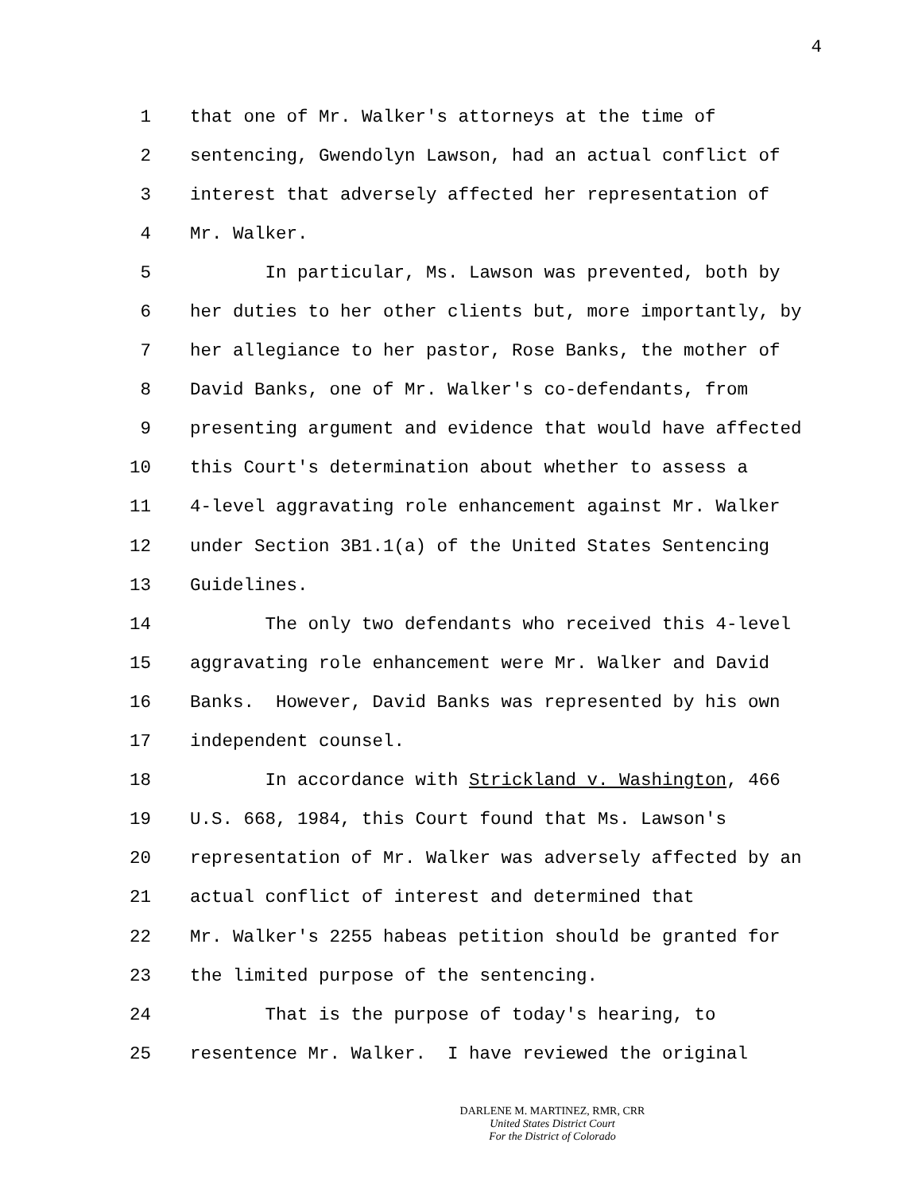4
1 that one of Mr. Walker's attorneys at the time of
2 sentencing, Gwendolyn Lawson, had an actual conflict of
3 interest that adversely affected her representation of
4 Mr. Walker.
5 In particular, Ms. Lawson was prevented, both by
6 her duties to her other clients but, more importantly, by
7 her allegiance to her pastor, Rose Banks, the mother of
8 David Banks, one of Mr. Walker's co-defendants, from
9 presenting argument and evidence that would have affected
10 this Court's determination about whether to assess a
11 4-level aggravating role enhancement against Mr. Walker
12 under Section 3B1.1(a) of the United States Sentencing
13 Guidelines.
14 The only two defendants who received this 4-level
15 aggravating role enhancement were Mr. Walker and David
16 Banks. However, David Banks was represented by his own
17 independent counsel.
18 In accordance with Strickland v. Washington, 466
19 U.S. 668, 1984, this Court found that Ms. Lawson's
20 representation of Mr. Walker was adversely affected by an
21 actual conflict of interest and determined that
22 Mr. Walker's 2255 habeas petition should be granted for
23 the limited purpose of the sentencing.
24 That is the purpose of today's hearing, to
25 resentence Mr. Walker. I have reviewed the original
DARLENE M. MARTINEZ, RMR, CRR
United States District Court
For the District of Colorado